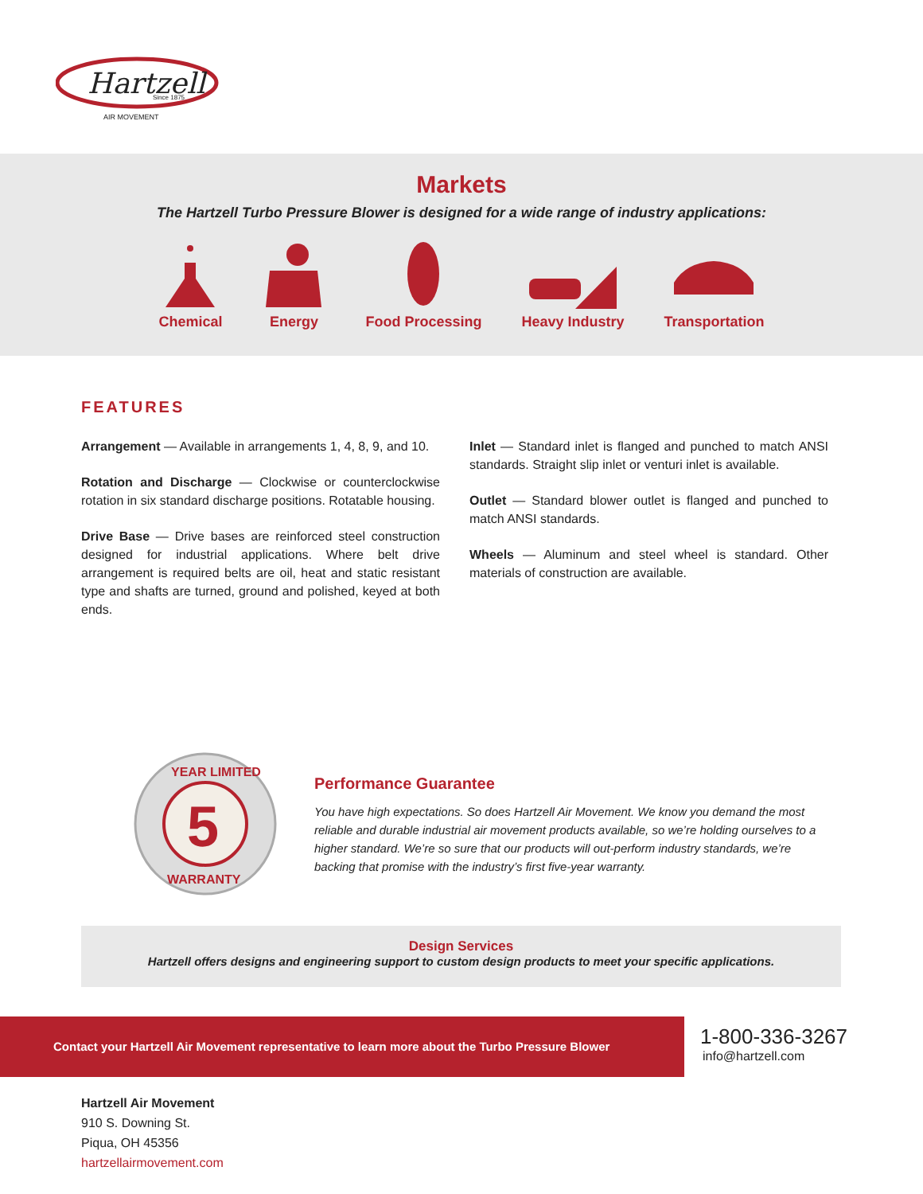Hartzell
Since 1875
AIR MOVEMENT
Markets
The Hartzell Turbo Pressure Blower is designed for a wide range of industry applications:
Chemical Energy Food Processing Heavy Industry Transportation
FEATURES
Arrangement — Available in arrangements 1, 4, 8, 9, and 10.
Rotation and Discharge — Clockwise or counterclockwise rotation in six standard discharge positions. Rotatable housing.
Drive Base — Drive bases are reinforced steel construction designed for industrial applications. Where belt drive arrangement is required belts are oil, heat and static resistant type and shafts are turned, ground and polished, keyed at both ends.
Inlet — Standard inlet is flanged and punched to match ANSI standards. Straight slip inlet or venturi inlet is available.
Outlet — Standard blower outlet is flanged and punched to match ANSI standards.
Wheels — Aluminum and steel wheel is standard. Other materials of construction are available.
5
YEAR LIMITED
WARRANTY
Performance Guarantee
You have high expectations. So does Hartzell Air Movement. We know you demand the most reliable and durable industrial air movement products available, so we’re holding ourselves to a higher standard. We’re so sure that our products will out-perform industry standards, we’re backing that promise with the industry’s first five-year warranty.
Design Services
Hartzell offers designs and engineering support to custom design products to meet your specific applications.
Contact your Hartzell Air Movement representative to learn more about the Turbo Pressure Blower
1-800-336-3267
info@hartzell.com
Hartzell Air Movement
910 S. Downing St.
Piqua, OH 45356
hartzellairmovement.com